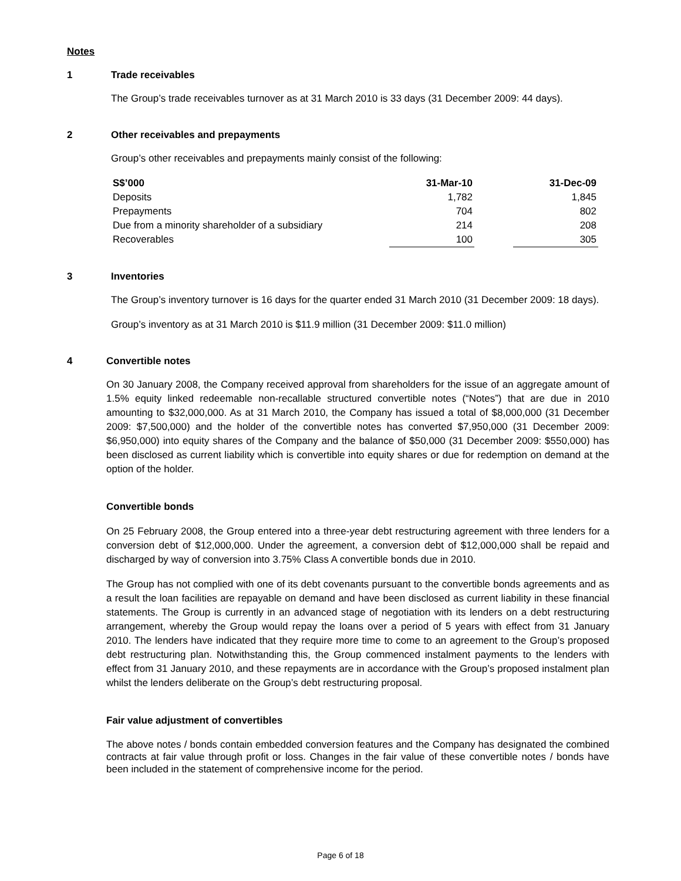Notes
1 Trade receivables
The Group’s trade receivables turnover as at 31 March 2010 is 33 days (31 December 2009: 44 days).
2 Other receivables and prepayments
Group’s other receivables and prepayments mainly consist of the following:
| S$’000 | 31-Mar-10 | | 31-Dec-09 |
| --- | --- | --- | --- |
| Deposits | 1,782 | | 1,845 |
| Prepayments | 704 | | 802 |
| Due from a minority shareholder of a subsidiary | 214 | | 208 |
| Recoverables | 100 | | 305 |
3 Inventories
The Group’s inventory turnover is 16 days for the quarter ended 31 March 2010 (31 December 2009: 18 days).
Group’s inventory as at 31 March 2010 is $11.9 million (31 December 2009: $11.0 million)
4 Convertible notes
On 30 January 2008, the Company received approval from shareholders for the issue of an aggregate amount of 1.5% equity linked redeemable non-recallable structured convertible notes (“Notes”) that are due in 2010 amounting to $32,000,000. As at 31 March 2010, the Company has issued a total of $8,000,000 (31 December 2009: $7,500,000) and the holder of the convertible notes has converted $7,950,000 (31 December 2009: $6,950,000) into equity shares of the Company and the balance of $50,000 (31 December 2009: $550,000) has been disclosed as current liability which is convertible into equity shares or due for redemption on demand at the option of the holder.
Convertible bonds
On 25 February 2008, the Group entered into a three-year debt restructuring agreement with three lenders for a conversion debt of $12,000,000. Under the agreement, a conversion debt of $12,000,000 shall be repaid and discharged by way of conversion into 3.75% Class A convertible bonds due in 2010.
The Group has not complied with one of its debt covenants pursuant to the convertible bonds agreements and as a result the loan facilities are repayable on demand and have been disclosed as current liability in these financial statements. The Group is currently in an advanced stage of negotiation with its lenders on a debt restructuring arrangement, whereby the Group would repay the loans over a period of 5 years with effect from 31 January 2010. The lenders have indicated that they require more time to come to an agreement to the Group’s proposed debt restructuring plan. Notwithstanding this, the Group commenced instalment payments to the lenders with effect from 31 January 2010, and these repayments are in accordance with the Group’s proposed instalment plan whilst the lenders deliberate on the Group’s debt restructuring proposal.
Fair value adjustment of convertibles
The above notes / bonds contain embedded conversion features and the Company has designated the combined contracts at fair value through profit or loss. Changes in the fair value of these convertible notes / bonds have been included in the statement of comprehensive income for the period.
Page 6 of 18